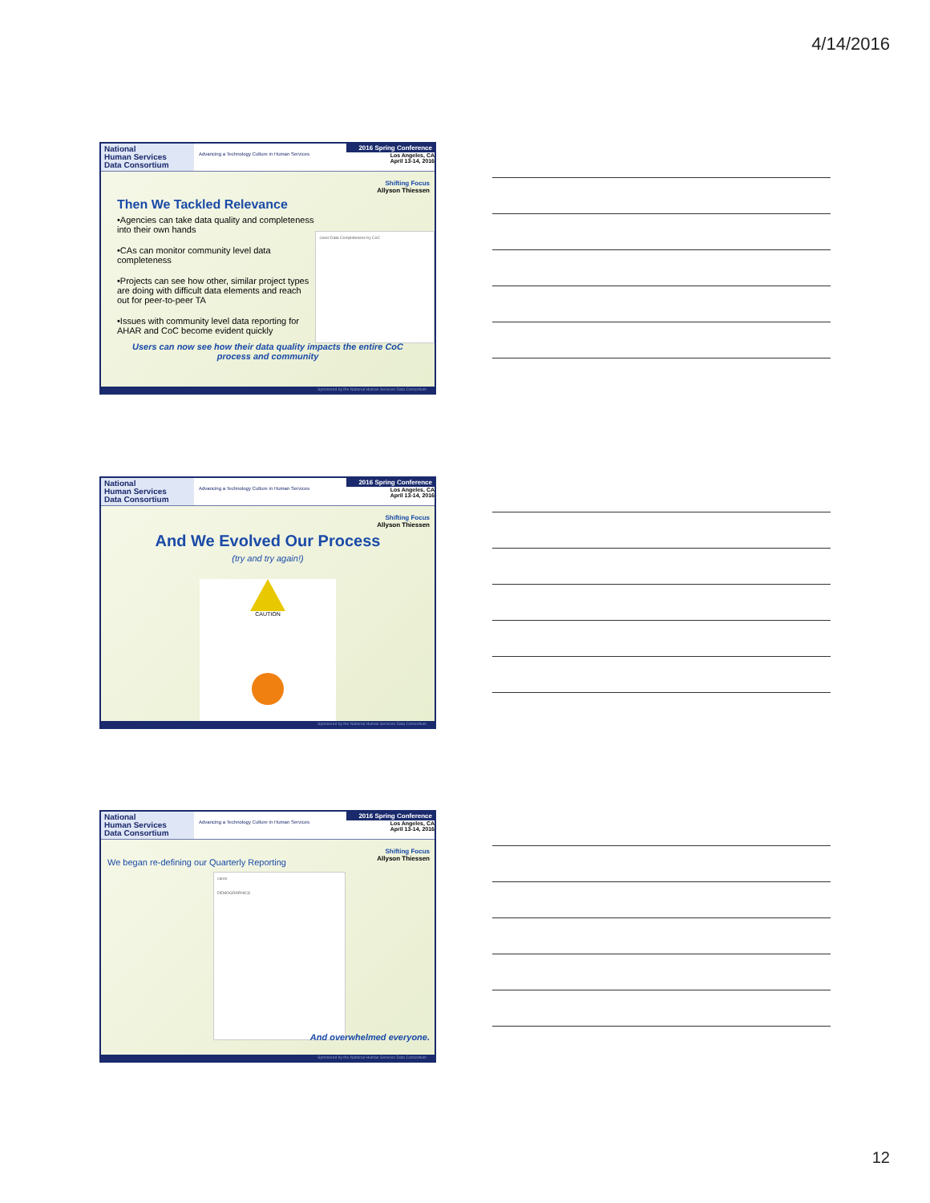4/14/2016
National
Human Services
Data Consortium
Advancing a Technology Culture in Human Services
2016 Spring Conference
Los Angeles, CA
April 13-14, 2016
Shifting Focus
Allyson Thiessen
Then We Tackled Relevance
•Agencies can take data quality and completeness into their own hands
•CAs can monitor community level data completeness
•Projects can see how other, similar project types are doing with difficult data elements and reach out for peer-to-peer TA
•Issues with community level data reporting for AHAR and CoC become evident quickly
cares Data Completeness by CoC
Users can now see how their data quality impacts the entire CoC
process and community
Sponsored by the National Human Services Data Consortium
National
Human Services
Data Consortium
Advancing a Technology Culture in Human Services
2016 Spring Conference
Los Angeles, CA
April 13-14, 2016
Shifting Focus
Allyson Thiessen
And We Evolved Our Process
(try and try again!)
CAUTION
Sponsored by the National Human Services Data Consortium
National
Human Services
Data Consortium
Advancing a Technology Culture in Human Services
2016 Spring Conference
Los Angeles, CA
April 13-14, 2016
Shifting Focus
Allyson Thiessen
We began re-defining our Quarterly Reporting
cares
DEMOGRAPHICS
And overwhelmed everyone.
Sponsored by the National Human Services Data Consortium
12